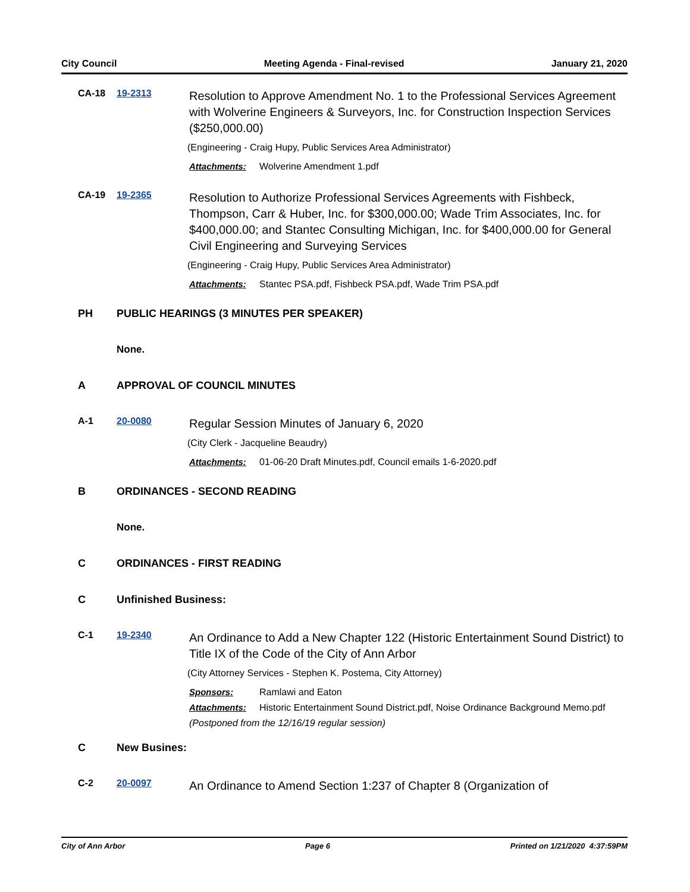City Council Meeting Agenda - Final-revised January 21, 2020
CA-18 19-2313
Resolution to Approve Amendment No. 1 to the Professional Services Agreement with Wolverine Engineers & Surveyors, Inc. for Construction Inspection Services ($250,000.00)
(Engineering - Craig Hupy, Public Services Area Administrator)
Attachments: Wolverine Amendment 1.pdf
CA-19 19-2365
Resolution to Authorize Professional Services Agreements with Fishbeck, Thompson, Carr & Huber, Inc. for $300,000.00; Wade Trim Associates, Inc. for $400,000.00; and Stantec Consulting Michigan, Inc. for $400,000.00 for General Civil Engineering and Surveying Services
(Engineering - Craig Hupy, Public Services Area Administrator)
Attachments: Stantec PSA.pdf, Fishbeck PSA.pdf, Wade Trim PSA.pdf
PH PUBLIC HEARINGS (3 MINUTES PER SPEAKER)
None.
A APPROVAL OF COUNCIL MINUTES
A-1 20-0080
Regular Session Minutes of January 6, 2020
(City Clerk - Jacqueline Beaudry)
Attachments: 01-06-20 Draft Minutes.pdf, Council emails 1-6-2020.pdf
B ORDINANCES - SECOND READING
None.
C ORDINANCES - FIRST READING
C Unfinished Business:
C-1 19-2340
An Ordinance to Add a New Chapter 122 (Historic Entertainment Sound District) to Title IX of the Code of the City of Ann Arbor
(City Attorney Services - Stephen K. Postema, City Attorney)
Sponsors: Ramlawi and Eaton
Attachments: Historic Entertainment Sound District.pdf, Noise Ordinance Background Memo.pdf
(Postponed from the 12/16/19 regular session)
C New Busines:
C-2 20-0097
An Ordinance to Amend Section 1:237 of Chapter 8 (Organization of
City of Ann Arbor Page 6 Printed on 1/21/2020 4:37:59PM